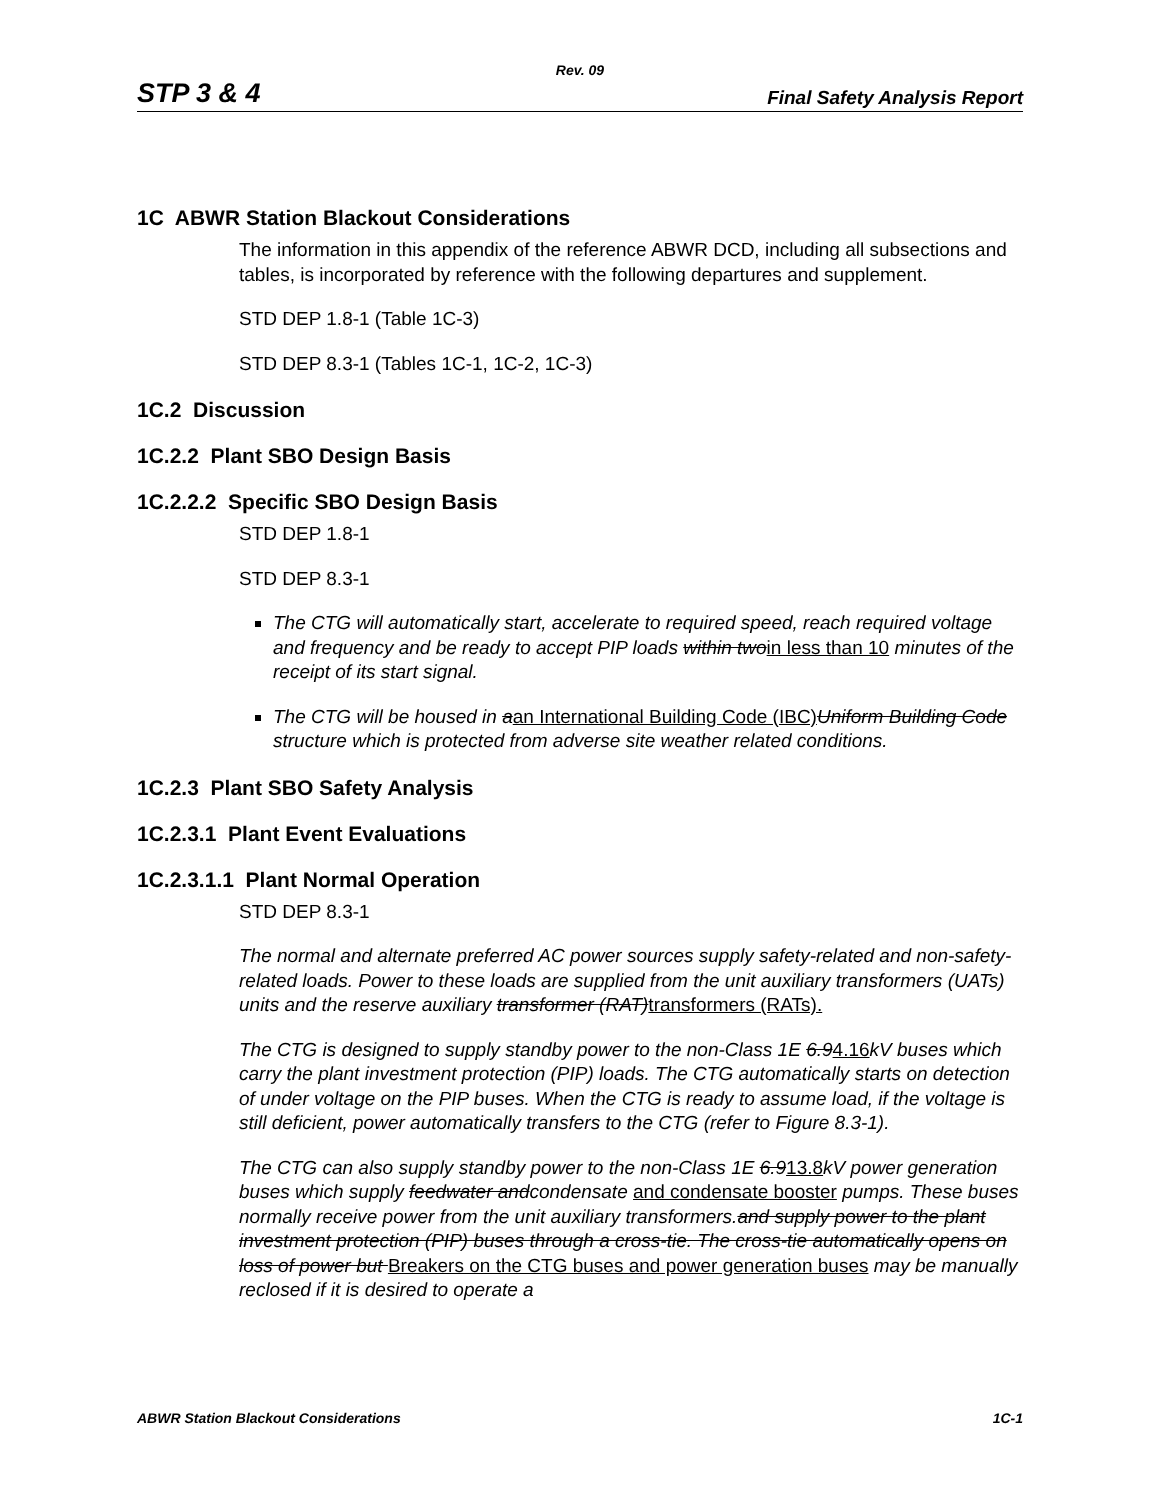Rev. 09
STP 3 & 4 Final Safety Analysis Report
1C ABWR Station Blackout Considerations
The information in this appendix of the reference ABWR DCD, including all subsections and tables, is incorporated by reference with the following departures and supplement.
STD DEP 1.8-1 (Table 1C-3)
STD DEP 8.3-1 (Tables 1C-1, 1C-2, 1C-3)
1C.2 Discussion
1C.2.2 Plant SBO Design Basis
1C.2.2.2 Specific SBO Design Basis
STD DEP 1.8-1
STD DEP 8.3-1
The CTG will automatically start, accelerate to required speed, reach required voltage and frequency and be ready to accept PIP loads within two in less than 10 minutes of the receipt of its start signal.
The CTG will be housed in a an International Building Code (IBC) Uniform Building Code structure which is protected from adverse site weather related conditions.
1C.2.3 Plant SBO Safety Analysis
1C.2.3.1 Plant Event Evaluations
1C.2.3.1.1 Plant Normal Operation
STD DEP 8.3-1
The normal and alternate preferred AC power sources supply safety-related and non-safety-related loads. Power to these loads are supplied from the unit auxiliary transformers (UATs) units and the reserve auxiliary transformer (RAT) transformers (RATs).
The CTG is designed to supply standby power to the non-Class 1E 6.94.16 kV buses which carry the plant investment protection (PIP) loads. The CTG automatically starts on detection of under voltage on the PIP buses. When the CTG is ready to assume load, if the voltage is still deficient, power automatically transfers to the CTG (refer to Figure 8.3-1).
The CTG can also supply standby power to the non-Class 1E 6.913.8 kV power generation buses which supply feedwater andcondensate and condensate booster pumps. These buses normally receive power from the unit auxiliary transformers.and supply power to the plant investment protection (PIP) buses through a cross-tie. The cross-tie automatically opens on loss of power but Breakers on the CTG buses and power generation buses may be manually reclosed if it is desired to operate a
ABWR Station Blackout Considerations 1C-1